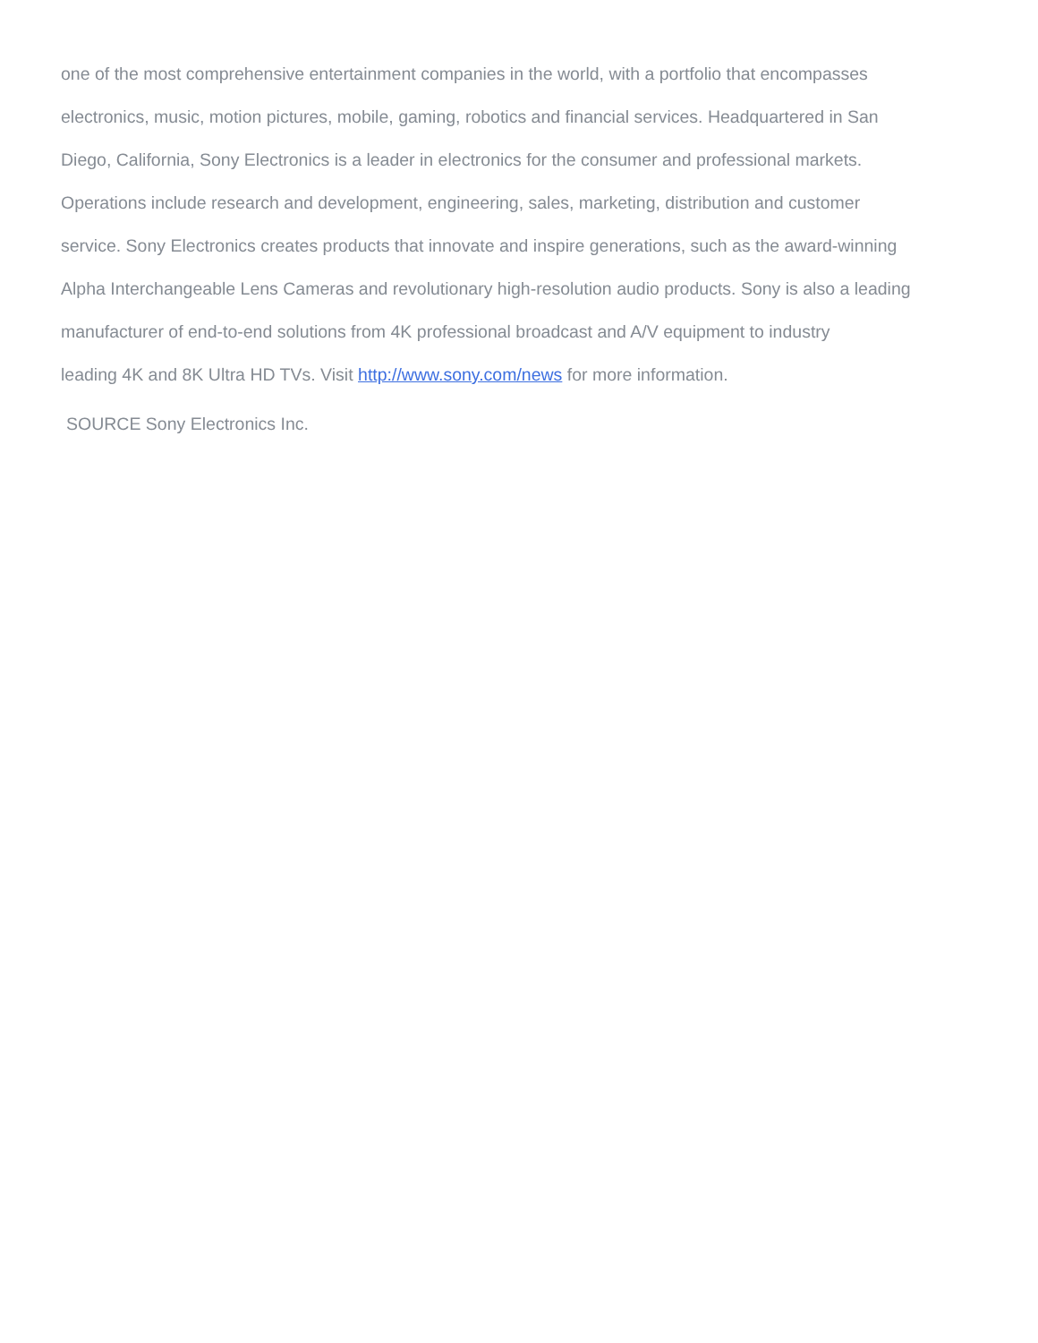one of the most comprehensive entertainment companies in the world, with a portfolio that encompasses
electronics, music, motion pictures, mobile, gaming, robotics and financial services. Headquartered in San
Diego, California, Sony Electronics is a leader in electronics for the consumer and professional markets.
Operations include research and development, engineering, sales, marketing, distribution and customer
service. Sony Electronics creates products that innovate and inspire generations, such as the award-winning
Alpha Interchangeable Lens Cameras and revolutionary high-resolution audio products. Sony is also a leading
manufacturer of end-to-end solutions from 4K professional broadcast and A/V equipment to industry
leading 4K and 8K Ultra HD TVs. Visit http://www.sony.com/news for more information.
SOURCE Sony Electronics Inc.